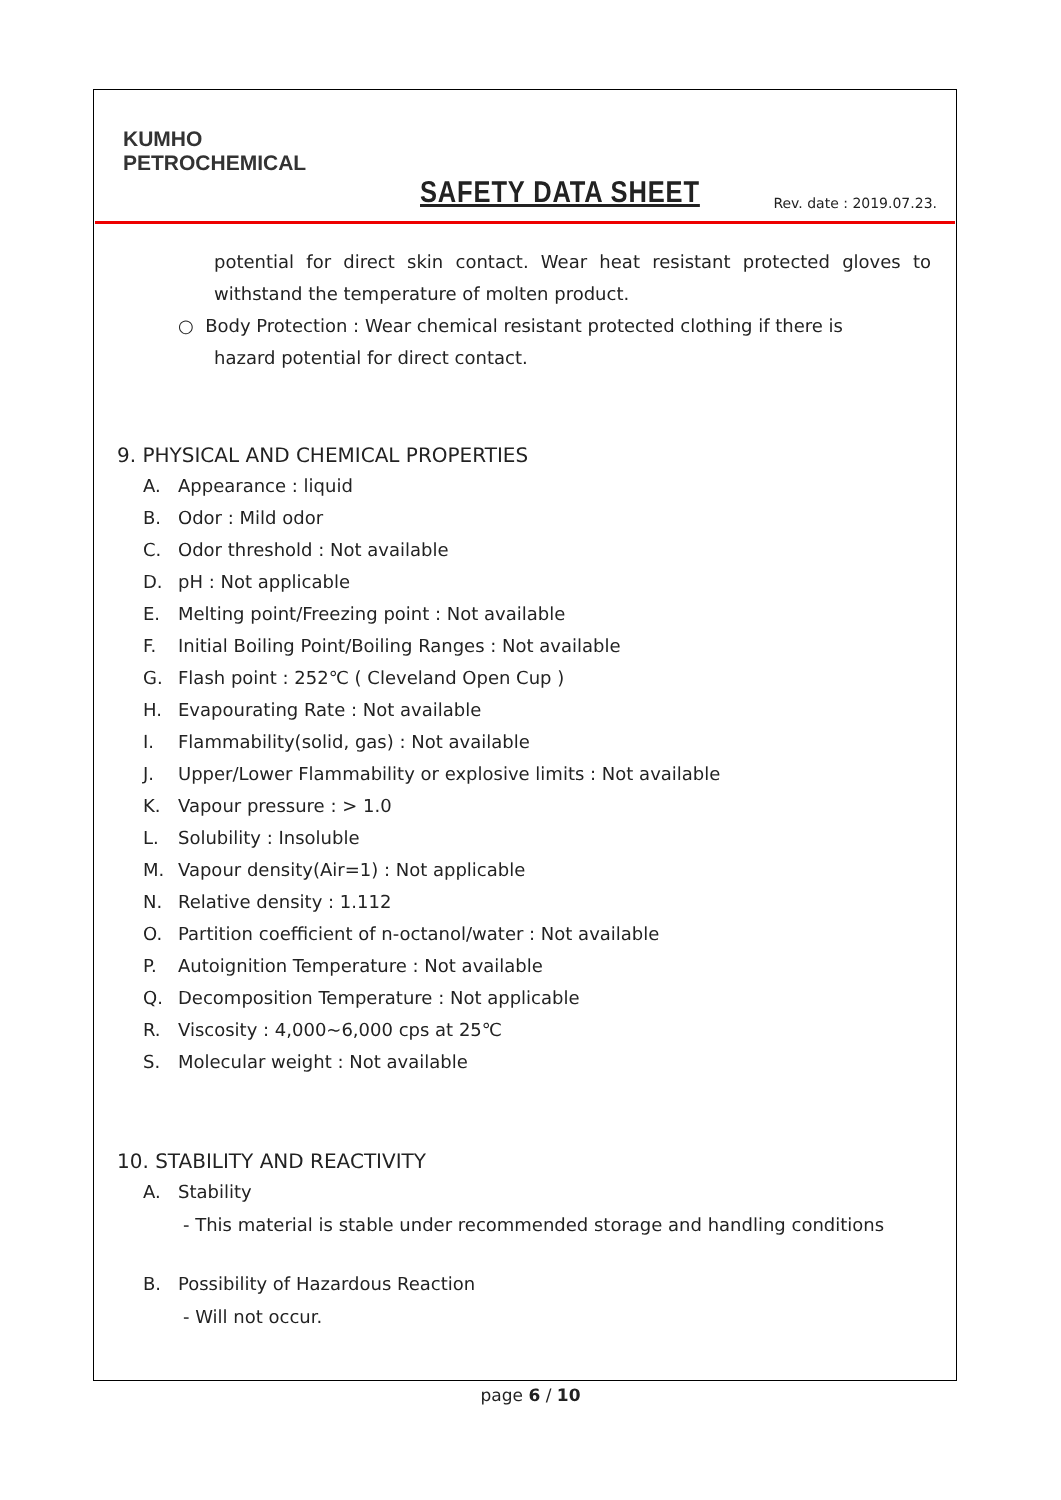KUMHO
PETROCHEMICAL
SAFETY DATA SHEET Rev. date : 2019.07.23.
potential for direct skin contact. Wear heat resistant protected gloves to withstand the temperature of molten product.
○ Body Protection : Wear chemical resistant protected clothing if there is
hazard potential for direct contact.
9. PHYSICAL AND CHEMICAL PROPERTIES
A. Appearance : liquid
B. Odor : Mild odor
C. Odor threshold : Not available
D. pH : Not applicable
E. Melting point/Freezing point : Not available
F. Initial Boiling Point/Boiling Ranges : Not available
G. Flash point : 252℃ ( Cleveland Open Cup )
H. Evapourating Rate : Not available
I. Flammability(solid, gas) : Not available
J. Upper/Lower Flammability or explosive limits : Not available
K. Vapour pressure : > 1.0
L. Solubility : Insoluble
M. Vapour density(Air=1) : Not applicable
N. Relative density : 1.112
O. Partition coefficient of n-octanol/water : Not available
P. Autoignition Temperature : Not available
Q. Decomposition Temperature : Not applicable
R. Viscosity : 4,000~6,000 cps at 25℃
S. Molecular weight : Not available
10. STABILITY AND REACTIVITY
A. Stability
- This material is stable under recommended storage and handling conditions
B. Possibility of Hazardous Reaction
- Will not occur.
page 6 / 10